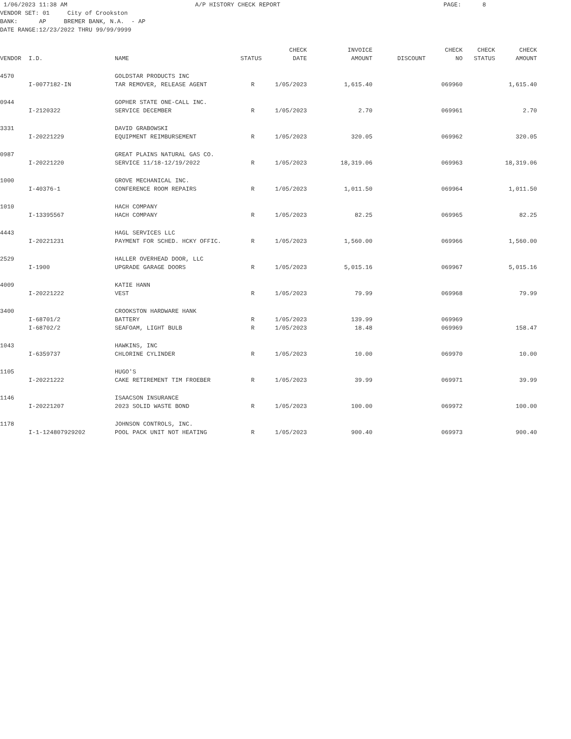1/06/2023 11:38 AM A/P HISTORY CHECK REPORT PAGE: 8 VENDOR SET: 01 City of Crookston BANK: AP BREMER BANK, N.A. - AP DATE RANGE:12/23/2022 THRU 99/99/9999
| | | | | CHECK | INVOICE | | CHECK | CHECK | CHECK |
| --- | --- | --- | --- | --- | --- | --- | --- | --- | --- |
| VENDOR | I.D. | NAME | STATUS | DATE | AMOUNT | DISCOUNT | NO | STATUS | AMOUNT |
| 4570 | | GOLDSTAR PRODUCTS INC | | | | | | | |
| | I-0077182-IN | TAR REMOVER, RELEASE AGENT | R | 1/05/2023 | 1,615.40 | | 069960 | | 1,615.40 |
| 0944 | | GOPHER STATE ONE-CALL INC. | | | | | | | |
| | I-2120322 | SERVICE DECEMBER | R | 1/05/2023 | 2.70 | | 069961 | | 2.70 |
| 3331 | | DAVID GRABOWSKI | | | | | | | |
| | I-20221229 | EQUIPMENT REIMBURSEMENT | R | 1/05/2023 | 320.05 | | 069962 | | 320.05 |
| 0987 | | GREAT PLAINS NATURAL GAS CO. | | | | | | | |
| | I-20221220 | SERVICE 11/18-12/19/2022 | R | 1/05/2023 | 18,319.06 | | 069963 | | 18,319.06 |
| 1000 | | GROVE MECHANICAL INC. | | | | | | | |
| | I-40376-1 | CONFERENCE ROOM REPAIRS | R | 1/05/2023 | 1,011.50 | | 069964 | | 1,011.50 |
| 1010 | | HACH COMPANY | | | | | | | |
| | I-13395567 | HACH COMPANY | R | 1/05/2023 | 82.25 | | 069965 | | 82.25 |
| 4443 | | HAGL SERVICES LLC | | | | | | | |
| | I-20221231 | PAYMENT FOR SCHED. HCKY OFFIC. | R | 1/05/2023 | 1,560.00 | | 069966 | | 1,560.00 |
| 2529 | | HALLER OVERHEAD DOOR, LLC | | | | | | | |
| | I-1900 | UPGRADE GARAGE DOORS | R | 1/05/2023 | 5,015.16 | | 069967 | | 5,015.16 |
| 4009 | | KATIE HANN | | | | | | | |
| | I-20221222 | VEST | R | 1/05/2023 | 79.99 | | 069968 | | 79.99 |
| 3400 | | CROOKSTON HARDWARE HANK | | | | | | | |
| | I-68701/2 | BATTERY | R | 1/05/2023 | 139.99 | | 069969 | | |
| | I-68702/2 | SEAFOAM, LIGHT BULB | R | 1/05/2023 | 18.48 | | 069969 | | 158.47 |
| 1043 | | HAWKINS, INC | | | | | | | |
| | I-6359737 | CHLORINE CYLINDER | R | 1/05/2023 | 10.00 | | 069970 | | 10.00 |
| 1105 | | HUGO'S | | | | | | | |
| | I-20221222 | CAKE RETIREMENT TIM FROEBER | R | 1/05/2023 | 39.99 | | 069971 | | 39.99 |
| 1146 | | ISAACSON INSURANCE | | | | | | | |
| | I-20221207 | 2023 SOLID WASTE BOND | R | 1/05/2023 | 100.00 | | 069972 | | 100.00 |
| 1178 | | JOHNSON CONTROLS, INC. | | | | | | | |
| | I-1-124807929202 | POOL PACK UNIT NOT HEATING | R | 1/05/2023 | 900.40 | | 069973 | | 900.40 |